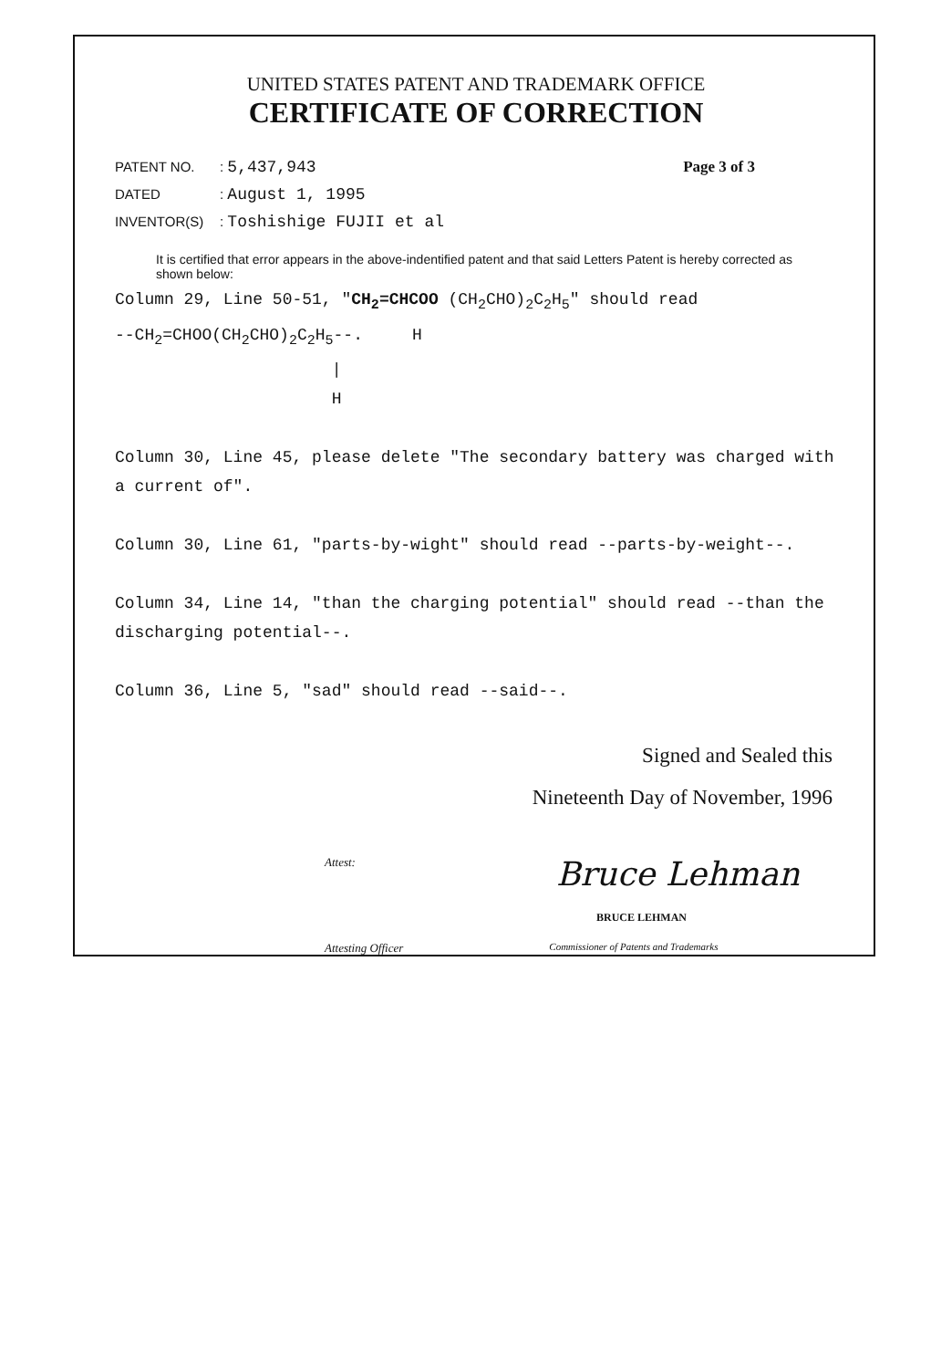UNITED STATES PATENT AND TRADEMARK OFFICE
CERTIFICATE OF CORRECTION
PATENT NO.: 5,437,943 Page 3 of 3
DATED: August 1, 1995
INVENTOR(S): Toshishige FUJII et al
It is certified that error appears in the above-indentified patent and that said Letters Patent is hereby corrected as shown below:
Column 29, Line 50-51, "CH<sub>2</sub>=CHCOO (CH<sub>2</sub>CHO)<sub>2</sub>C<sub>2</sub>H<sub>5</sub>" should read
--CH<sub>2</sub>=CHOO(CH<sub>2</sub>CHO)<sub>2</sub>C<sub>2</sub>H<sub>5</sub>--. H
|
H
Column 30, Line 45, please delete "The secondary battery was charged with a current of".
Column 30, Line 61, "parts-by-wight" should read --parts-by-weight--.
Column 34, Line 14, "than the charging potential" should read --than the discharging potential--.
Column 36, Line 5, "sad" should read --said--.
Signed and Sealed this
Nineteenth Day of November, 1996
Attest: Bruce Lehman
BRUCE LEHMAN
Attesting Officer Commissioner of Patents and Trademarks